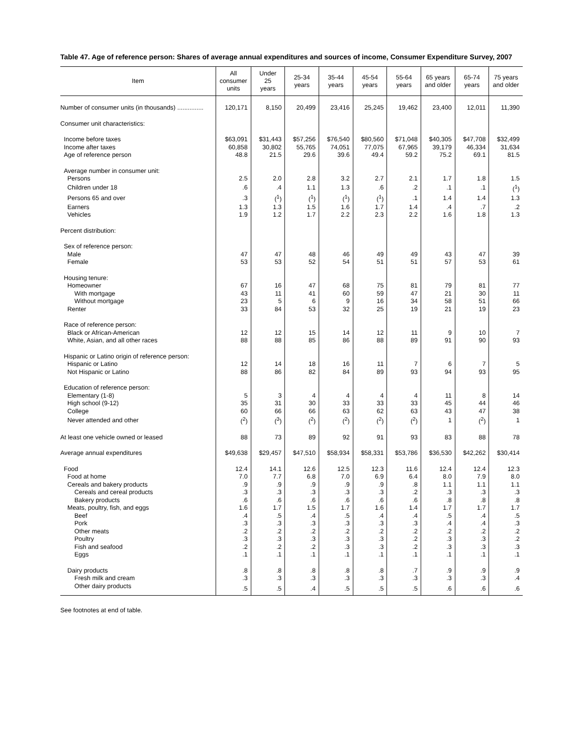Table 47. Age of reference person: Shares of average annual expenditures and sources of income, Consumer Expenditure Survey, 2007
| Item | All consumer units | Under 25 years | 25-34 years | 35-44 years | 45-54 years | 55-64 years | 65 years and older | 65-74 years | 75 years and older |
| --- | --- | --- | --- | --- | --- | --- | --- | --- | --- |
| Number of consumer units (in thousands) ............... | 120,171 | 8,150 | 20,499 | 23,416 | 25,245 | 19,462 | 23,400 | 12,011 | 11,390 |
| Consumer unit characteristics: | | | | | | | | | |
| Income before taxes | $63,091 | $31,443 | $57,256 | $76,540 | $80,560 | $71,048 | $40,305 | $47,708 | $32,499 |
| Income after taxes | 60,858 | 30,802 | 55,765 | 74,051 | 77,075 | 67,965 | 39,179 | 46,334 | 31,634 |
| Age of reference person | 48.8 | 21.5 | 29.6 | 39.6 | 49.4 | 59.2 | 75.2 | 69.1 | 81.5 |
| Average number in consumer unit: | | | | | | | | | |
| Persons | 2.5 | 2.0 | 2.8 | 3.2 | 2.7 | 2.1 | 1.7 | 1.8 | 1.5 |
| Children under 18 | .6 | .4 | 1.1 | 1.3 | .6 | .2 | .1 | .1 | (<sup>1</sup>) |
| Persons 65 and over | .3 | (<sup>1</sup>) | (<sup>1</sup>) | (<sup>1</sup>) | (<sup>1</sup>) | .1 | 1.4 | 1.4 | 1.3 |
| Earners | 1.3 | 1.3 | 1.5 | 1.6 | 1.7 | 1.4 | .4 | .7 | .2 |
| Vehicles | 1.9 | 1.2 | 1.7 | 2.2 | 2.3 | 2.2 | 1.6 | 1.8 | 1.3 |
| Percent distribution: | | | | | | | | | |
| Sex of reference person: | | | | | | | | | |
| Male | 47 | 47 | 48 | 46 | 49 | 49 | 43 | 47 | 39 |
| Female | 53 | 53 | 52 | 54 | 51 | 51 | 57 | 53 | 61 |
| Housing tenure: | | | | | | | | | |
| Homeowner | 67 | 16 | 47 | 68 | 75 | 81 | 79 | 81 | 77 |
| With mortgage | 43 | 11 | 41 | 60 | 59 | 47 | 21 | 30 | 11 |
| Without mortgage | 23 | 5 | 6 | 9 | 16 | 34 | 58 | 51 | 66 |
| Renter | 33 | 84 | 53 | 32 | 25 | 19 | 21 | 19 | 23 |
| Race of reference person: | | | | | | | | | |
| Black or African-American | 12 | 12 | 15 | 14 | 12 | 11 | 9 | 10 | 7 |
| White, Asian, and all other races | 88 | 88 | 85 | 86 | 88 | 89 | 91 | 90 | 93 |
| Hispanic or Latino origin of reference person: | | | | | | | | | |
| Hispanic or Latino | 12 | 14 | 18 | 16 | 11 | 7 | 6 | 7 | 5 |
| Not Hispanic or Latino | 88 | 86 | 82 | 84 | 89 | 93 | 94 | 93 | 95 |
| Education of reference person: | | | | | | | | | |
| Elementary (1-8) | 5 | 3 | 4 | 4 | 4 | 4 | 11 | 8 | 14 |
| High school (9-12) | 35 | 31 | 30 | 33 | 33 | 33 | 45 | 44 | 46 |
| College | 60 | 66 | 66 | 63 | 62 | 63 | 43 | 47 | 38 |
| Never attended and other | (<sup>2</sup>) | (<sup>3</sup>) | (<sup>2</sup>) | (<sup>2</sup>) | (<sup>2</sup>) | (<sup>2</sup>) | 1 | (<sup>2</sup>) | 1 |
| At least one vehicle owned or leased | 88 | 73 | 89 | 92 | 91 | 93 | 83 | 88 | 78 |
| Average annual expenditures | $49,638 | $29,457 | $47,510 | $58,934 | $58,331 | $53,786 | $36,530 | $42,262 | $30,414 |
| Food | 12.4 | 14.1 | 12.6 | 12.5 | 12.3 | 11.6 | 12.4 | 12.4 | 12.3 |
| Food at home | 7.0 | 7.7 | 6.8 | 7.0 | 6.9 | 6.4 | 8.0 | 7.9 | 8.0 |
| Cereals and bakery products | .9 | .9 | .9 | .9 | .9 | .8 | 1.1 | 1.1 | 1.1 |
| Cereals and cereal products | .3 | .3 | .3 | .3 | .3 | .2 | .3 | .3 | .3 |
| Bakery products | .6 | .6 | .6 | .6 | .6 | .6 | .8 | .8 | .8 |
| Meats, poultry, fish, and eggs | 1.6 | 1.7 | 1.5 | 1.7 | 1.6 | 1.4 | 1.7 | 1.7 | 1.7 |
| Beef | .4 | .5 | .4 | .5 | .4 | .4 | .5 | .4 | .5 |
| Pork | .3 | .3 | .3 | .3 | .3 | .3 | .4 | .4 | .3 |
| Other meats | .2 | .2 | .2 | .2 | .2 | .2 | .2 | .2 | .2 |
| Poultry | .3 | .3 | .3 | .3 | .3 | .2 | .3 | .3 | .2 |
| Fish and seafood | .2 | .2 | .2 | .3 | .3 | .2 | .3 | .3 | .3 |
| Eggs | .1 | .1 | .1 | .1 | .1 | .1 | .1 | .1 | .1 |
| Dairy products | .8 | .8 | .8 | .8 | .8 | .7 | .9 | .9 | .9 |
| Fresh milk and cream | .3 | .3 | .3 | .3 | .3 | .3 | .3 | .3 | .4 |
| Other dairy products | .5 | .5 | .4 | .5 | .5 | .5 | .6 | .6 | .6 |
See footnotes at end of table.